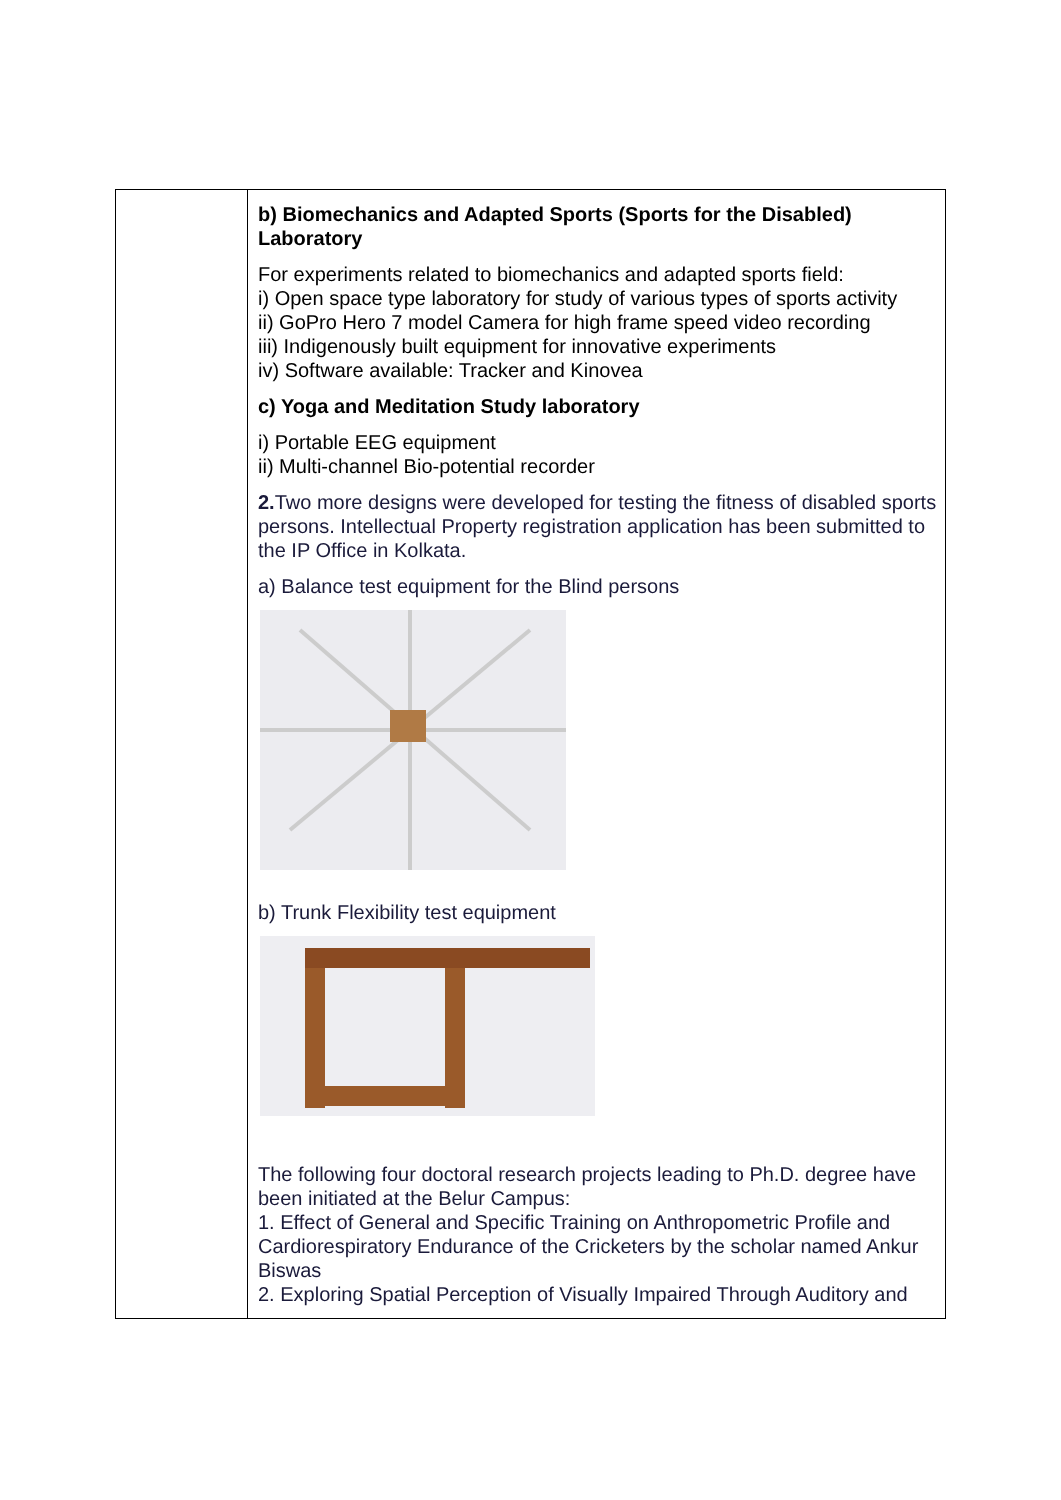| | b) Biomechanics and Adapted Sports (Sports for the Disabled) Laboratory For experiments related to biomechanics and adapted sports field: i) Open space type laboratory for study of various types of sports activity ii) GoPro Hero 7 model Camera for high frame speed video recording iii) Indigenously built equipment for innovative experiments iv) Software available: Tracker and Kinovea c) Yoga and Meditation Study laboratory i) Portable EEG equipment ii) Multi-channel Bio-potential recorder 2. Two more designs were developed for testing the fitness of disabled sports persons. Intellectual Property registration application has been submitted to the IP Office in Kolkata. a) Balance test equipment for the Blind persons b) Trunk Flexibility test equipment The following four doctoral research projects leading to Ph.D. degree have been initiated at the Belur Campus: 1. Effect of General and Specific Training on Anthropometric Profile and Cardiorespiratory Endurance of the Cricketers by the scholar named Ankur Biswas 2. Exploring Spatial Perception of Visually Impaired Through Auditory and |